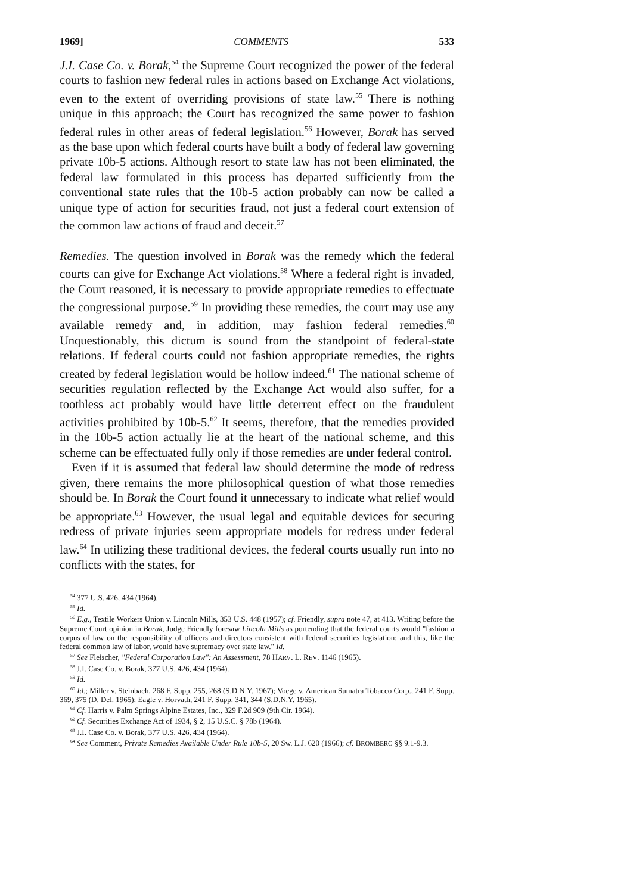1969] COMMENTS 533
J.I. Case Co. v. Borak,<sup>54</sup> the Supreme Court recognized the power of the federal courts to fashion new federal rules in actions based on Exchange Act violations, even to the extent of overriding provisions of state law.<sup>55</sup> There is nothing unique in this approach; the Court has recognized the same power to fashion federal rules in other areas of federal legislation.<sup>56</sup> However, Borak has served as the base upon which federal courts have built a body of federal law governing private 10b-5 actions. Although resort to state law has not been eliminated, the federal law formulated in this process has departed sufficiently from the conventional state rules that the 10b-5 action probably can now be called a unique type of action for securities fraud, not just a federal court extension of the common law actions of fraud and deceit.<sup>57</sup>
Remedies. The question involved in Borak was the remedy which the federal courts can give for Exchange Act violations.<sup>58</sup> Where a federal right is invaded, the Court reasoned, it is necessary to provide appropriate remedies to effectuate the congressional purpose.<sup>59</sup> In providing these remedies, the court may use any available remedy and, in addition, may fashion federal remedies.<sup>60</sup> Unquestionably, this dictum is sound from the standpoint of federal-state relations. If federal courts could not fashion appropriate remedies, the rights created by federal legislation would be hollow indeed.<sup>61</sup> The national scheme of securities regulation reflected by the Exchange Act would also suffer, for a toothless act probably would have little deterrent effect on the fraudulent activities prohibited by 10b-5.<sup>62</sup> It seems, therefore, that the remedies provided in the 10b-5 action actually lie at the heart of the national scheme, and this scheme can be effectuated fully only if those remedies are under federal control.
Even if it is assumed that federal law should determine the mode of redress given, there remains the more philosophical question of what those remedies should be. In Borak the Court found it unnecessary to indicate what relief would be appropriate.<sup>63</sup> However, the usual legal and equitable devices for securing redress of private injuries seem appropriate models for redress under federal law.<sup>64</sup> In utilizing these traditional devices, the federal courts usually run into no conflicts with the states, for
<sup>54</sup> 377 U.S. 426, 434 (1964).
<sup>55</sup> Id.
<sup>56</sup> E.g., Textile Workers Union v. Lincoln Mills, 353 U.S. 448 (1957); cf. Friendly, supra note 47, at 413. Writing before the Supreme Court opinion in Borak, Judge Friendly foresaw Lincoln Mills as portending that the federal courts would "fashion a corpus of law on the responsibility of officers and directors consistent with federal securities legislation; and this, like the federal common law of labor, would have supremacy over state law." Id.
<sup>57</sup> See Fleischer, "Federal Corporation Law": An Assessment, 78 HARV. L. REV. 1146 (1965).
<sup>58</sup> J.I. Case Co. v. Borak, 377 U.S. 426, 434 (1964).
<sup>59</sup> Id.
<sup>60</sup> Id.; Miller v. Steinbach, 268 F. Supp. 255, 268 (S.D.N.Y. 1967); Voege v. American Sumatra Tobacco Corp., 241 F. Supp. 369, 375 (D. Del. 1965); Eagle v. Horvath, 241 F. Supp. 341, 344 (S.D.N.Y. 1965).
<sup>61</sup> Cf. Harris v. Palm Springs Alpine Estates, Inc., 329 F.2d 909 (9th Cir. 1964).
<sup>62</sup> Cf. Securities Exchange Act of 1934, § 2, 15 U.S.C. § 78b (1964).
<sup>63</sup> J.I. Case Co. v. Borak, 377 U.S. 426, 434 (1964).
<sup>64</sup> See Comment, Private Remedies Available Under Rule 10b-5, 20 Sw. L.J. 620 (1966); cf. BROMBERG §§ 9.1-9.3.